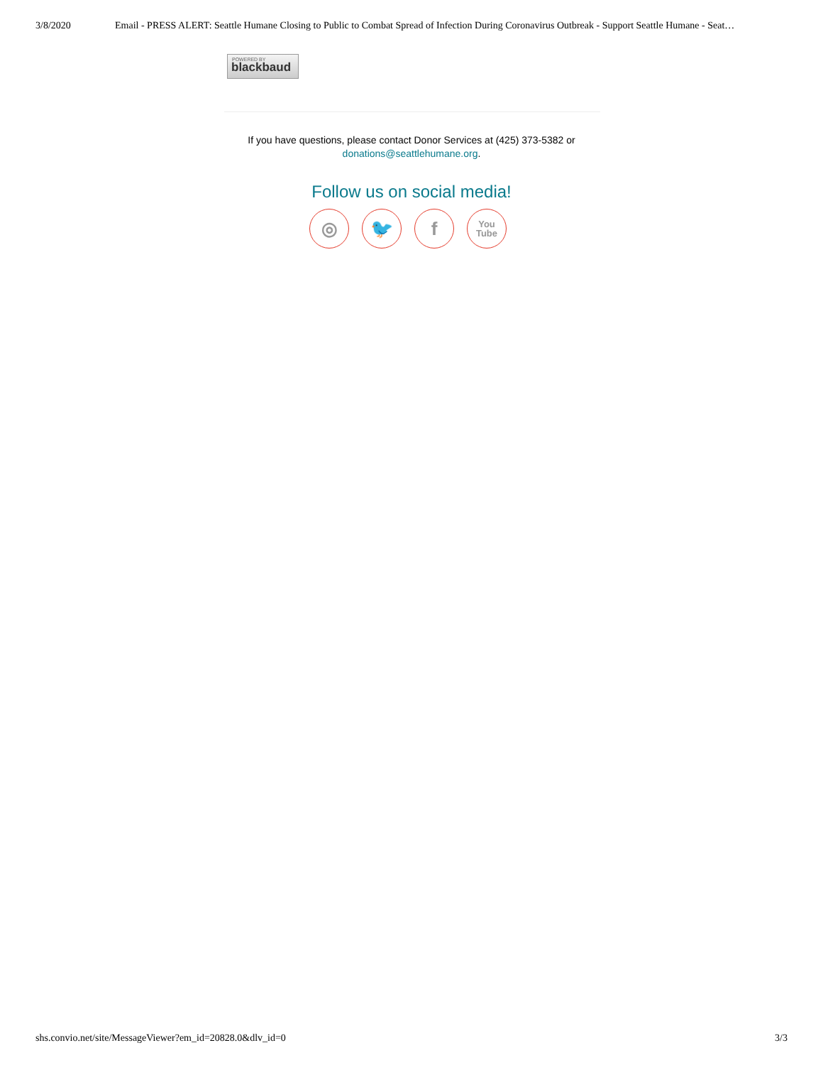3/8/2020 Email - PRESS ALERT: Seattle Humane Closing to Public to Combat Spread of Infection During Coronavirus Outbreak - Support Seattle Humane - Seat…
POWERED BY
blackbaud
If you have questions, please contact Donor Services at (425) 373-5382 or
donations@seattlehumane.org.
Follow us on social media!
◎ 🐦 f
You
Tube
shs.convio.net/site/MessageViewer?em_id=20828.0&dlv_id=0 3/3